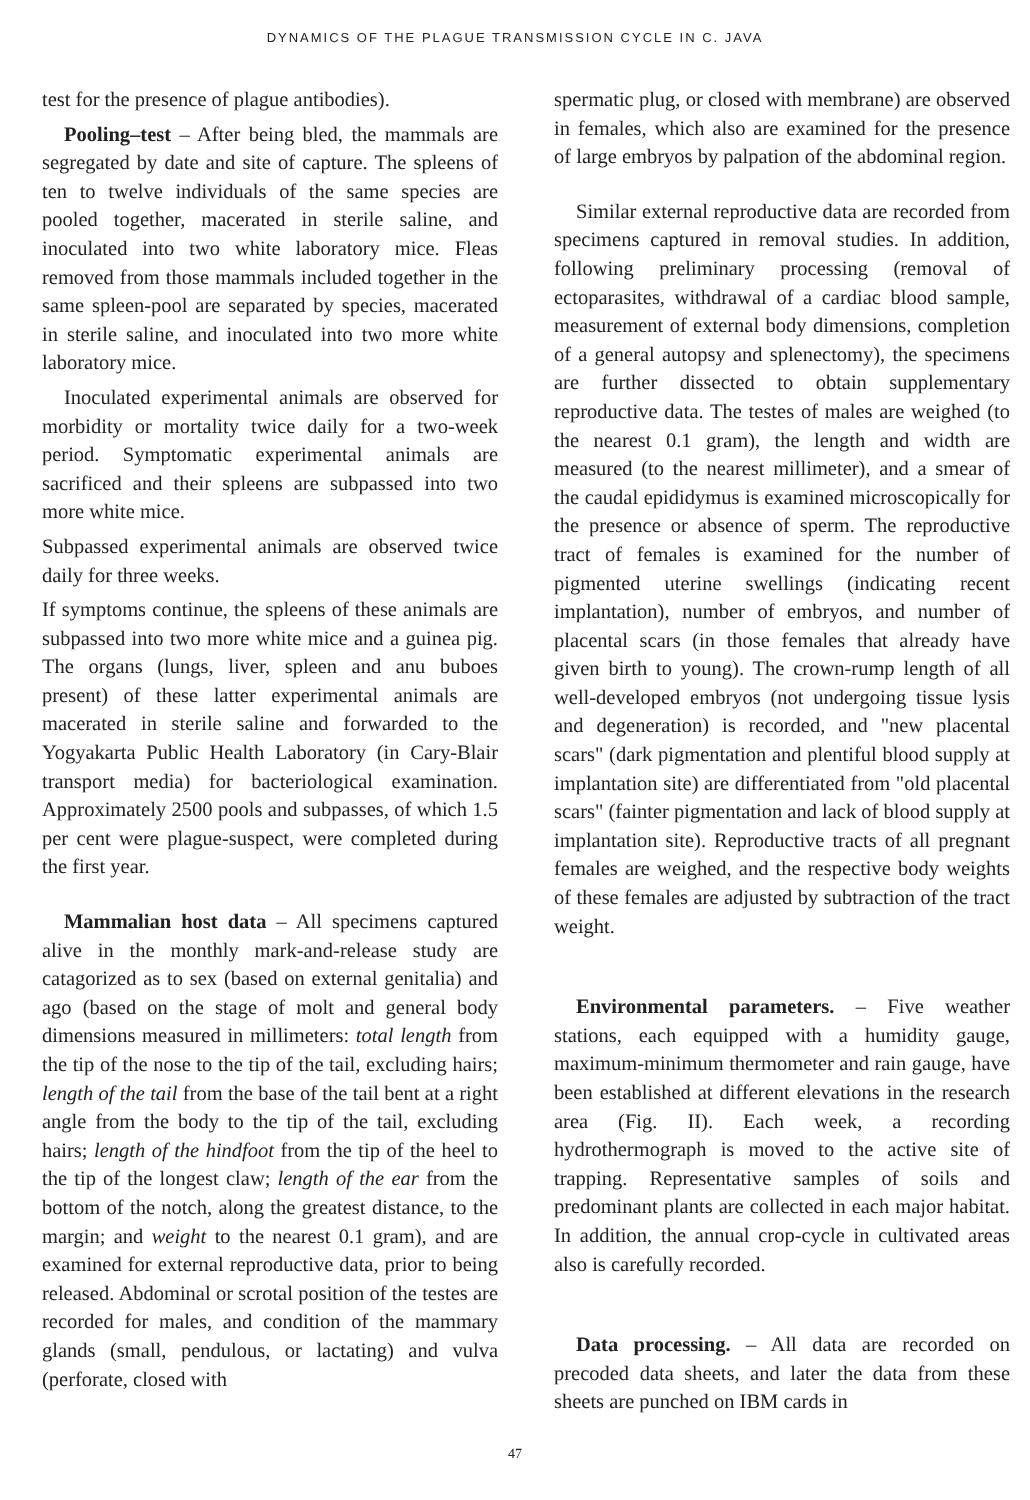DYNAMICS OF THE PLAGUE TRANSMISSION CYCLE IN C. JAVA
test for the presence of plague antibodies).
Pooling–test – After being bled, the mammals are segregated by date and site of capture. The spleens of ten to twelve individuals of the same species are pooled together, macerated in sterile saline, and inoculated into two white laboratory mice. Fleas removed from those mammals included together in the same spleen-pool are separated by species, macerated in sterile saline, and inoculated into two more white laboratory mice.
Inoculated experimental animals are observed for morbidity or mortality twice daily for a two-week period. Symptomatic experimental animals are sacrificed and their spleens are subpassed into two more white mice.
Subpassed experimental animals are observed twice daily for three weeks.
If symptoms continue, the spleens of these animals are subpassed into two more white mice and a guinea pig. The organs (lungs, liver, spleen and anu buboes present) of these latter experimental animals are macerated in sterile saline and forwarded to the Yogyakarta Public Health Laboratory (in Cary-Blair transport media) for bacteriological examination. Approximately 2500 pools and subpasses, of which 1.5 per cent were plague-suspect, were completed during the first year.
Mammalian host data – All specimens captured alive in the monthly mark-and-release study are catagorized as to sex (based on external genitalia) and ago (based on the stage of molt and general body dimensions measured in millimeters: total length from the tip of the nose to the tip of the tail, excluding hairs; length of the tail from the base of the tail bent at a right angle from the body to the tip of the tail, excluding hairs; length of the hindfoot from the tip of the heel to the tip of the longest claw; length of the ear from the bottom of the notch, along the greatest distance, to the margin; and weight to the nearest 0.1 gram), and are examined for external reproductive data, prior to being released. Abdominal or scrotal position of the testes are recorded for males, and condition of the mammary glands (small, pendulous, or lactating) and vulva (perforate, closed with
spermatic plug, or closed with membrane) are observed in females, which also are examined for the presence of large embryos by palpation of the abdominal region.
Similar external reproductive data are recorded from specimens captured in removal studies. In addition, following preliminary processing (removal of ectoparasites, withdrawal of a cardiac blood sample, measurement of external body dimensions, completion of a general autopsy and splenectomy), the specimens are further dissected to obtain supplementary reproductive data. The testes of males are weighed (to the nearest 0.1 gram), the length and width are measured (to the nearest millimeter), and a smear of the caudal epididymus is examined microscopically for the presence or absence of sperm. The reproductive tract of females is examined for the number of pigmented uterine swellings (indicating recent implantation), number of embryos, and number of placental scars (in those females that already have given birth to young). The crown-rump length of all well-developed embryos (not undergoing tissue lysis and degeneration) is recorded, and "new placental scars" (dark pigmentation and plentiful blood supply at implantation site) are differentiated from "old placental scars" (fainter pigmentation and lack of blood supply at implantation site). Reproductive tracts of all pregnant females are weighed, and the respective body weights of these females are adjusted by subtraction of the tract weight.
Environmental parameters. – Five weather stations, each equipped with a humidity gauge, maximum-minimum thermometer and rain gauge, have been established at different elevations in the research area (Fig. II). Each week, a recording hydrothermograph is moved to the active site of trapping. Representative samples of soils and predominant plants are collected in each major habitat. In addition, the annual crop-cycle in cultivated areas also is carefully recorded.
Data processing. – All data are recorded on precoded data sheets, and later the data from these sheets are punched on IBM cards in
47